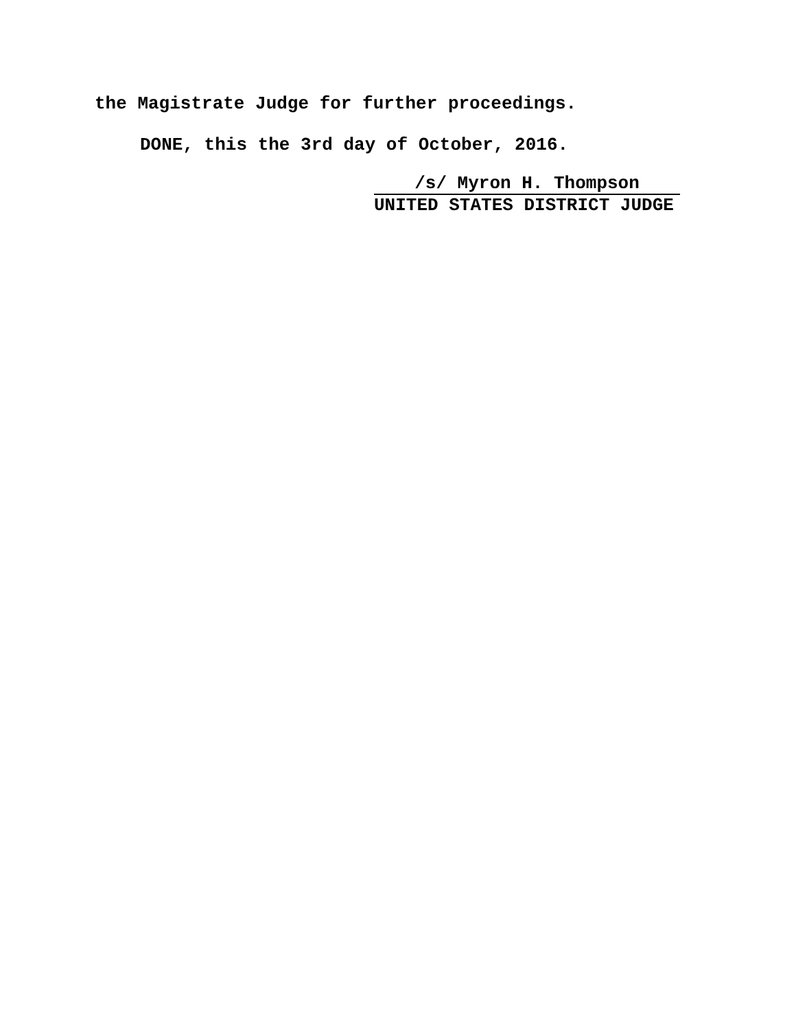the Magistrate Judge for further proceedings.
DONE, this the 3rd day of October, 2016.
/s/ Myron H. Thompson
UNITED STATES DISTRICT JUDGE